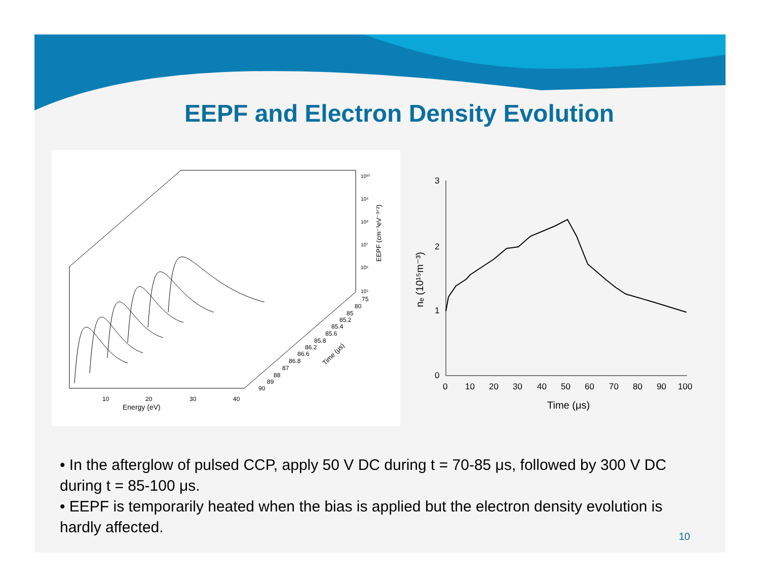EEPF and Electron Density Evolution
10
20
30
40
Energy (eV)
10¹⁰
10⁹
10⁸
10⁷
10⁶
10⁵
EEPF (cm⁻³eV⁻³ᐟ²)
75
80
85
85.2
85.4
85.6
85.8
86.2
86.6
86.8
87
88
89
90
Time (μs)
3
2
1
0
0
10
20
30
40
50
60
70
80
90
100
Time (μs)
nₑ (10¹⁵m⁻³)
• In the afterglow of pulsed CCP, apply 50 V DC during t = 70-85 μs, followed by 300 V DC during t = 85-100 μs.
• EEPF is temporarily heated when the bias is applied but the electron density evolution is hardly affected.
10